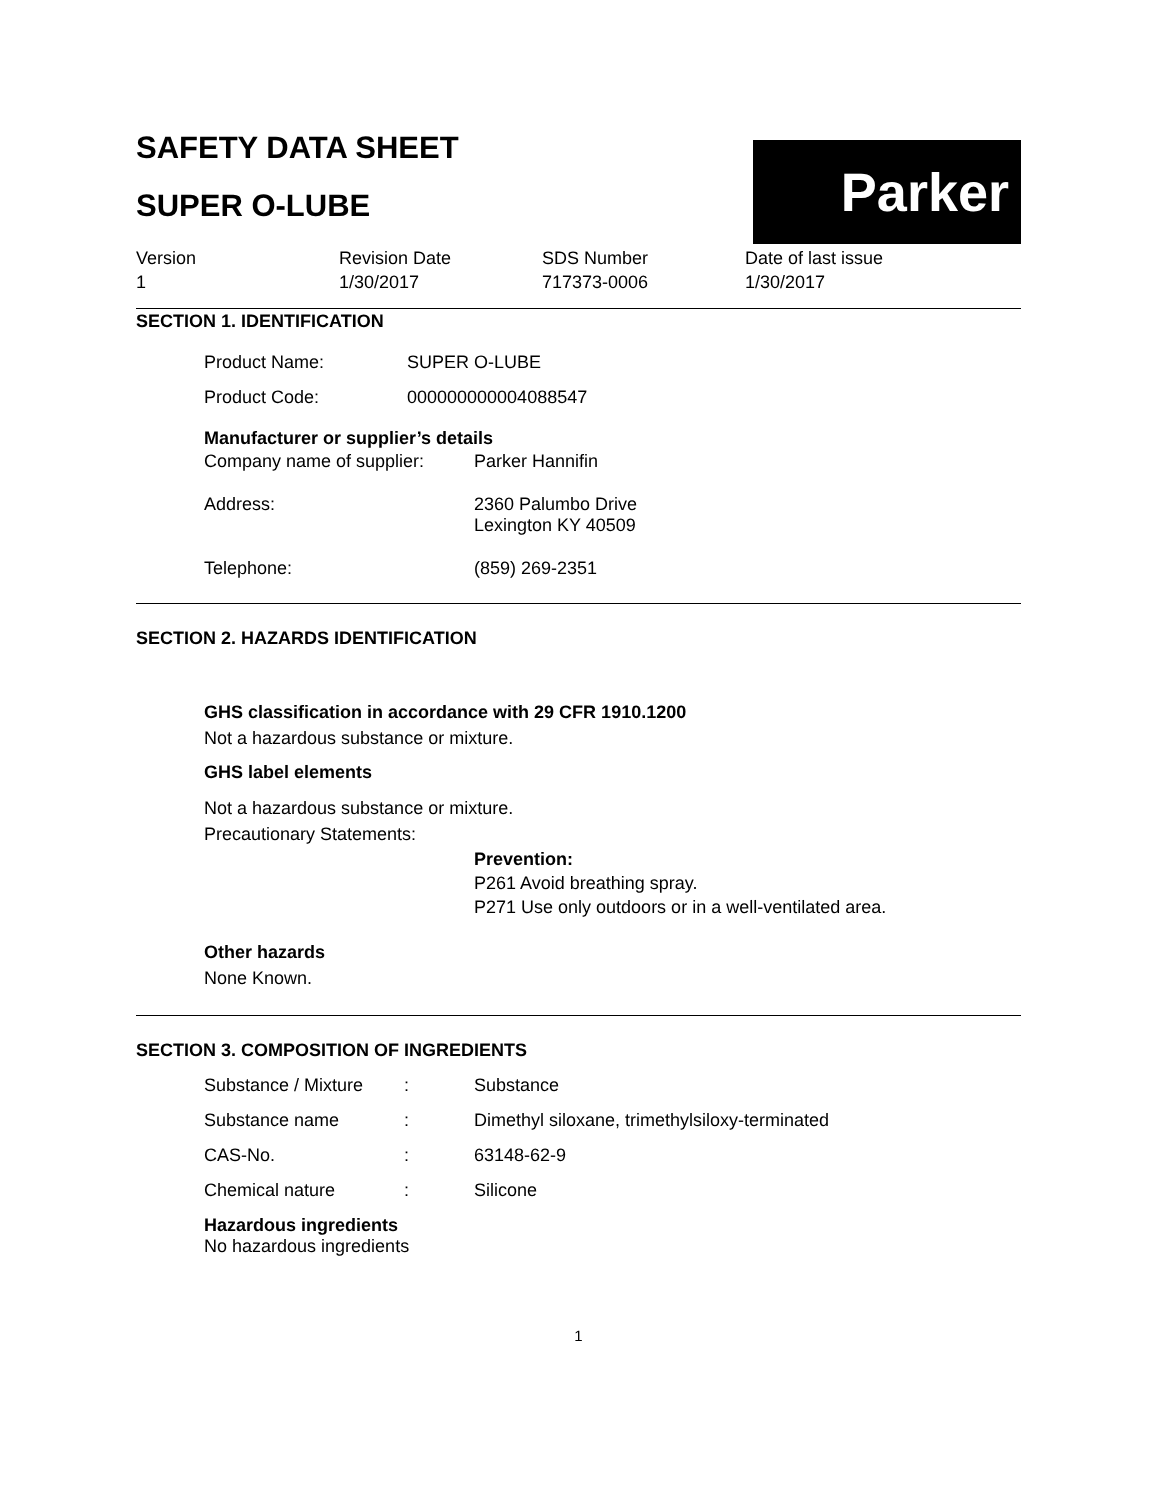Parker
SAFETY DATA SHEET
SUPER O-LUBE
Version
1
Revision Date
1/30/2017
SDS Number
717373-0006
Date of last issue
1/30/2017
SECTION 1. IDENTIFICATION
Product Name: SUPER O-LUBE
Product Code: 000000000004088547
Manufacturer or supplier’s details
Company name of supplier: Parker Hannifin
Address: 2360 Palumbo Drive
Lexington KY 40509
Telephone: (859) 269-2351
SECTION 2. HAZARDS IDENTIFICATION
GHS classification in accordance with 29 CFR 1910.1200
Not a hazardous substance or mixture.
GHS label elements
Not a hazardous substance or mixture.
Precautionary Statements:
Prevention:
P261 Avoid breathing spray.
P271 Use only outdoors or in a well-ventilated area.
Other hazards
None Known.
SECTION 3. COMPOSITION OF INGREDIENTS
Substance / Mixture: Substance
Substance name: Dimethyl siloxane, trimethylsiloxy-terminated
CAS-No.: 63148-62-9
Chemical nature: Silicone
Hazardous ingredients
No hazardous ingredients
1